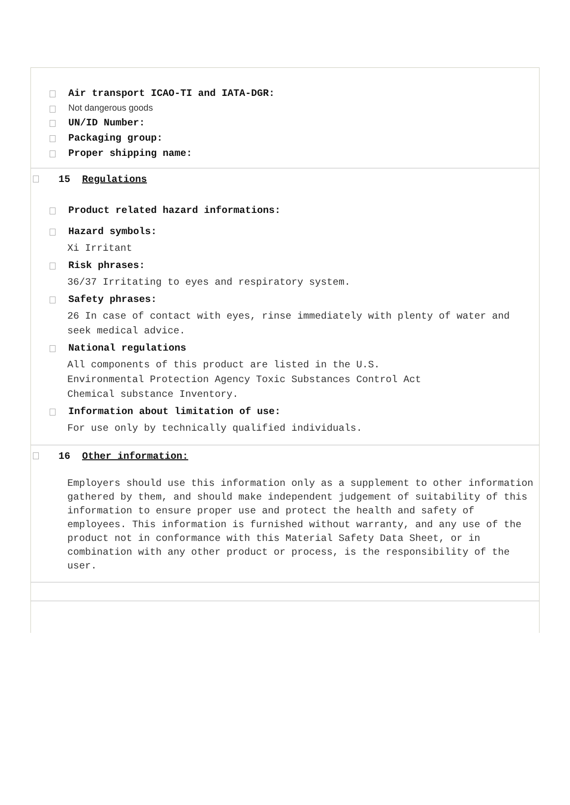Air transport ICAO-TI and IATA-DGR:
Not dangerous goods
UN/ID Number:
Packaging group:
Proper shipping name:
15 Regulations
Product related hazard informations:
Hazard symbols:
Xi Irritant
Risk phrases:
36/37 Irritating to eyes and respiratory system.
Safety phrases:
26 In case of contact with eyes, rinse immediately with plenty of water and seek medical advice.
National regulations
All components of this product are listed in the U.S.
Environmental Protection Agency Toxic Substances Control Act
Chemical substance Inventory.
Information about limitation of use:
For use only by technically qualified individuals.
16 Other information:
Employers should use this information only as a supplement to other information gathered by them, and should make independent judgement of suitability of this information to ensure proper use and protect the health and safety of employees. This information is furnished without warranty, and any use of the product not in conformance with this Material Safety Data Sheet, or in combination with any other product or process, is the responsibility of the user.